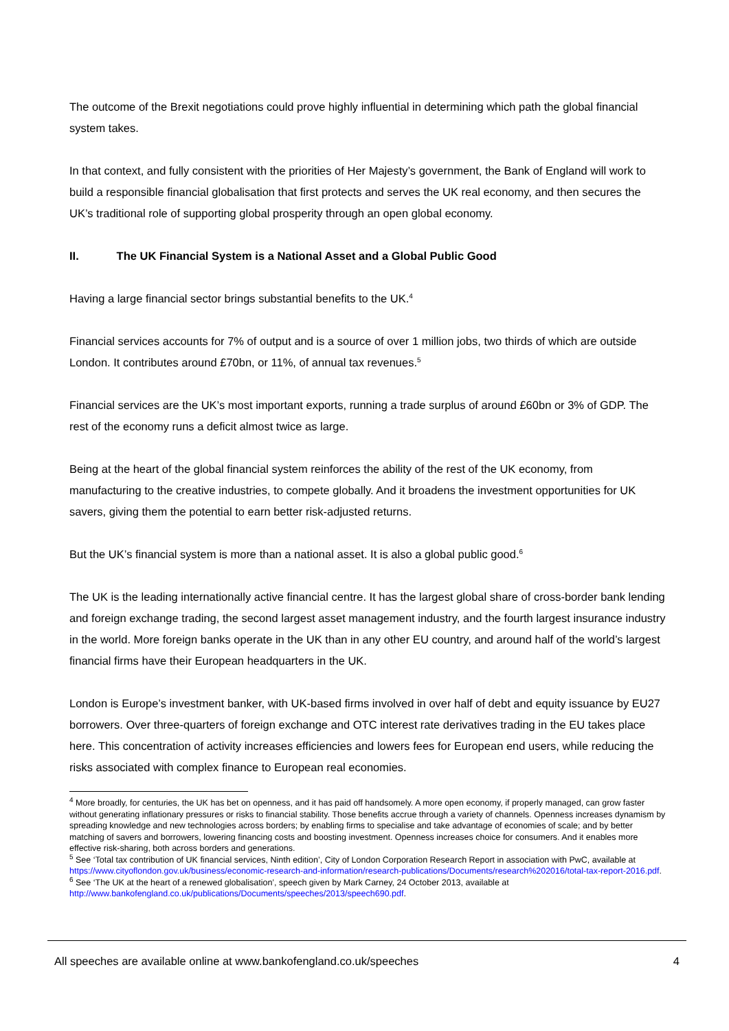The outcome of the Brexit negotiations could prove highly influential in determining which path the global financial system takes.
In that context, and fully consistent with the priorities of Her Majesty’s government, the Bank of England will work to build a responsible financial globalisation that first protects and serves the UK real economy, and then secures the UK’s traditional role of supporting global prosperity through an open global economy.
II. The UK Financial System is a National Asset and a Global Public Good
Having a large financial sector brings substantial benefits to the UK.<sup>4</sup>
Financial services accounts for 7% of output and is a source of over 1 million jobs, two thirds of which are outside London. It contributes around £70bn, or 11%, of annual tax revenues.<sup>5</sup>
Financial services are the UK’s most important exports, running a trade surplus of around £60bn or 3% of GDP. The rest of the economy runs a deficit almost twice as large.
Being at the heart of the global financial system reinforces the ability of the rest of the UK economy, from manufacturing to the creative industries, to compete globally. And it broadens the investment opportunities for UK savers, giving them the potential to earn better risk-adjusted returns.
But the UK’s financial system is more than a national asset. It is also a global public good.<sup>6</sup>
The UK is the leading internationally active financial centre. It has the largest global share of cross-border bank lending and foreign exchange trading, the second largest asset management industry, and the fourth largest insurance industry in the world. More foreign banks operate in the UK than in any other EU country, and around half of the world’s largest financial firms have their European headquarters in the UK.
London is Europe’s investment banker, with UK-based firms involved in over half of debt and equity issuance by EU27 borrowers. Over three-quarters of foreign exchange and OTC interest rate derivatives trading in the EU takes place here. This concentration of activity increases efficiencies and lowers fees for European end users, while reducing the risks associated with complex finance to European real economies.
<sup>4</sup> More broadly, for centuries, the UK has bet on openness, and it has paid off handsomely. A more open economy, if properly managed, can grow faster without generating inflationary pressures or risks to financial stability. Those benefits accrue through a variety of channels. Openness increases dynamism by spreading knowledge and new technologies across borders; by enabling firms to specialise and take advantage of economies of scale; and by better matching of savers and borrowers, lowering financing costs and boosting investment. Openness increases choice for consumers. And it enables more effective risk-sharing, both across borders and generations.
<sup>5</sup> See ‘Total tax contribution of UK financial services, Ninth edition’, City of London Corporation Research Report in association with PwC, available at https://www.cityoflondon.gov.uk/business/economic-research-and-information/research-publications/Documents/research%202016/total-tax-report-2016.pdf.
<sup>6</sup> See ‘The UK at the heart of a renewed globalisation’, speech given by Mark Carney, 24 October 2013, available at http://www.bankofengland.co.uk/publications/Documents/speeches/2013/speech690.pdf.
All speeches are available online at www.bankofengland.co.uk/speeches 4